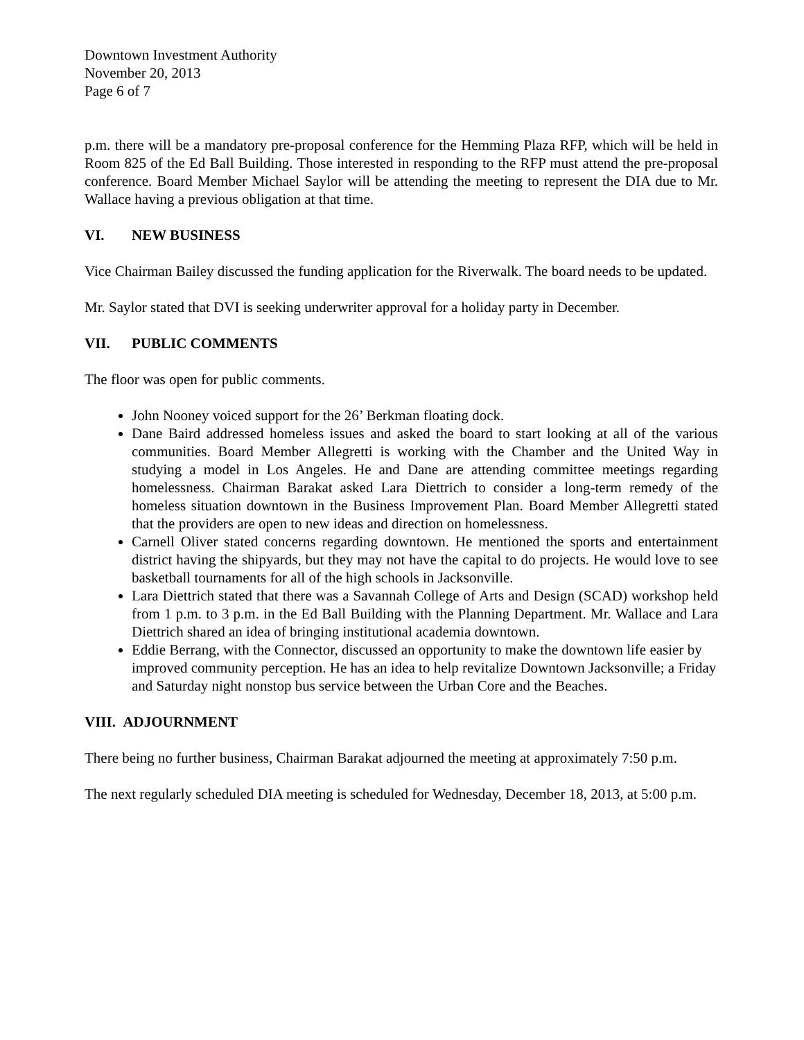Downtown Investment Authority
November 20, 2013
Page 6 of 7
p.m. there will be a mandatory pre-proposal conference for the Hemming Plaza RFP, which will be held in Room 825 of the Ed Ball Building. Those interested in responding to the RFP must attend the pre-proposal conference. Board Member Michael Saylor will be attending the meeting to represent the DIA due to Mr. Wallace having a previous obligation at that time.
VI. NEW BUSINESS
Vice Chairman Bailey discussed the funding application for the Riverwalk. The board needs to be updated.
Mr. Saylor stated that DVI is seeking underwriter approval for a holiday party in December.
VII. PUBLIC COMMENTS
The floor was open for public comments.
John Nooney voiced support for the 26’ Berkman floating dock.
Dane Baird addressed homeless issues and asked the board to start looking at all of the various communities. Board Member Allegretti is working with the Chamber and the United Way in studying a model in Los Angeles. He and Dane are attending committee meetings regarding homelessness. Chairman Barakat asked Lara Diettrich to consider a long-term remedy of the homeless situation downtown in the Business Improvement Plan. Board Member Allegretti stated that the providers are open to new ideas and direction on homelessness.
Carnell Oliver stated concerns regarding downtown. He mentioned the sports and entertainment district having the shipyards, but they may not have the capital to do projects. He would love to see basketball tournaments for all of the high schools in Jacksonville.
Lara Diettrich stated that there was a Savannah College of Arts and Design (SCAD) workshop held from 1 p.m. to 3 p.m. in the Ed Ball Building with the Planning Department. Mr. Wallace and Lara Diettrich shared an idea of bringing institutional academia downtown.
Eddie Berrang, with the Connector, discussed an opportunity to make the downtown life easier by improved community perception. He has an idea to help revitalize Downtown Jacksonville; a Friday and Saturday night nonstop bus service between the Urban Core and the Beaches.
VIII. ADJOURNMENT
There being no further business, Chairman Barakat adjourned the meeting at approximately 7:50 p.m.
The next regularly scheduled DIA meeting is scheduled for Wednesday, December 18, 2013, at 5:00 p.m.